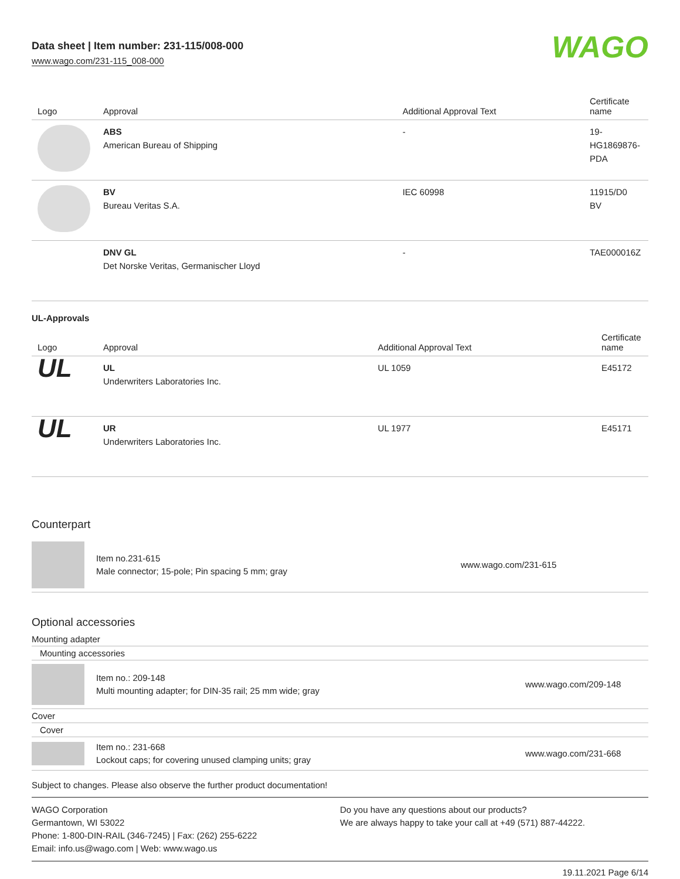Data sheet | Item number: 231-115/008-000
www.wago.com/231-115_008-000
WAGO
| Logo | Approval | Additional Approval Text | Certificate name |
| --- | --- | --- | --- |
| | ABS American Bureau of Shipping | - | 19- HG1869876- PDA |
| | BV Bureau Veritas S.A. | IEC 60998 | 11915/D0 BV |
| | DNV GL Det Norske Veritas, Germanischer Lloyd | - | TAE000016Z |
UL-Approvals
| Logo | Approval | Additional Approval Text | Certificate name |
| --- | --- | --- | --- |
| UL | UL Underwriters Laboratories Inc. | UL 1059 | E45172 |
| UL | UR Underwriters Laboratories Inc. | UL 1977 | E45171 |
Counterpart
Item no.231-615
Male connector; 15-pole; Pin spacing 5 mm; gray
www.wago.com/231-615
Optional accessories
Mounting adapter
Mounting accessories
Item no.: 209-148
Multi mounting adapter; for DIN-35 rail; 25 mm wide; gray
www.wago.com/209-148
Cover
Cover
Item no.: 231-668
Lockout caps; for covering unused clamping units; gray
www.wago.com/231-668
Subject to changes. Please also observe the further product documentation!
WAGO Corporation
Germantown, WI 53022
Phone: 1-800-DIN-RAIL (346-7245) | Fax: (262) 255-6222
Email: info.us@wago.com | Web: www.wago.us
Do you have any questions about our products?
We are always happy to take your call at +49 (571) 887-44222.
19.11.2021 Page 6/14